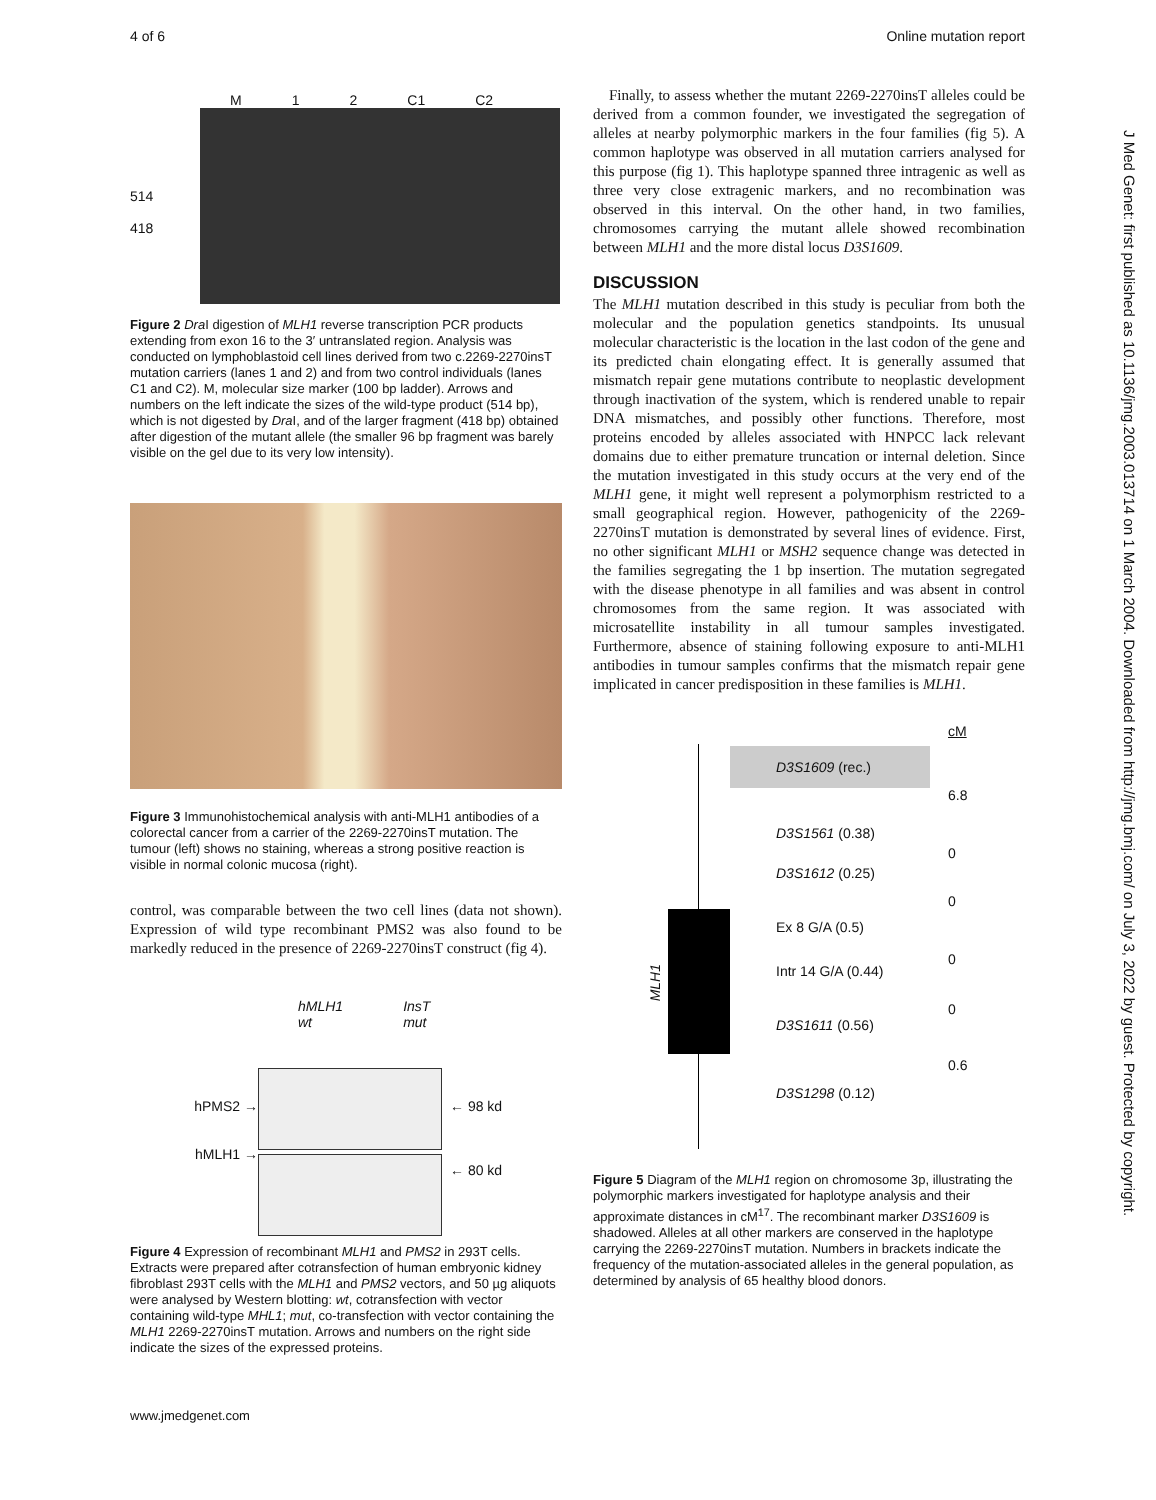4 of 6 Online mutation report
J Med Genet: first published as 10.1136/jmg.2003.013714 on 1 March 2004. Downloaded from http://jmg.bmj.com/ on July 3, 2022 by guest. Protected by copyright.
M 1 2 C1 C2
514
418
Figure 2 Dra I digestion of MLH1 reverse transcription PCR products extending from exon 16 to the 3′ untranslated region. Analysis was conducted on lymphoblastoid cell lines derived from two c.2269-2270insT mutation carriers (lanes 1 and 2) and from two control individuals (lanes C1 and C2). M, molecular size marker (100 bp ladder). Arrows and numbers on the left indicate the sizes of the wild-type product (514 bp), which is not digested by Dra I, and of the larger fragment (418 bp) obtained after digestion of the mutant allele (the smaller 96 bp fragment was barely visible on the gel due to its very low intensity).
Figure 3 Immunohistochemical analysis with anti-MLH1 antibodies of a colorectal cancer from a carrier of the 2269-2270insT mutation. The tumour (left) shows no staining, whereas a strong positive reaction is visible in normal colonic mucosa (right).
control, was comparable between the two cell lines (data not shown). Expression of wild type recombinant PMS2 was also found to be markedly reduced in the presence of 2269-2270insT construct (fig 4).
hPMS2 →
hMLH1 →
hMLH1 wt InsT mut
← 98 kd
← 80 kd
Figure 4 Expression of recombinant MLH1 and PMS2 in 293T cells. Extracts were prepared after cotransfection of human embryonic kidney fibroblast 293T cells with the MLH1 and PMS2 vectors, and 50 µg aliquots were analysed by Western blotting: wt, cotransfection with vector containing wild-type MHL1; mut, co-transfection with vector containing the MLH1 2269-2270insT mutation. Arrows and numbers on the right side indicate the sizes of the expressed proteins.
www.jmedgenet.com
Finally, to assess whether the mutant 2269-2270insT alleles could be derived from a common founder, we investigated the segregation of alleles at nearby polymorphic markers in the four families (fig 5). A common haplotype was observed in all mutation carriers analysed for this purpose (fig 1). This haplotype spanned three intragenic as well as three very close extragenic markers, and no recombination was observed in this interval. On the other hand, in two families, chromosomes carrying the mutant allele showed recombination between MLH1 and the more distal locus D3S1609.
DISCUSSION
The MLH1 mutation described in this study is peculiar from both the molecular and the population genetics standpoints. Its unusual molecular characteristic is the location in the last codon of the gene and its predicted chain elongating effect. It is generally assumed that mismatch repair gene mutations contribute to neoplastic development through inactivation of the system, which is rendered unable to repair DNA mismatches, and possibly other functions. Therefore, most proteins encoded by alleles associated with HNPCC lack relevant domains due to either premature truncation or internal deletion. Since the mutation investigated in this study occurs at the very end of the MLH1 gene, it might well represent a polymorphism restricted to a small geographical region. However, pathogenicity of the 2269-2270insT mutation is demonstrated by several lines of evidence. First, no other significant MLH1 or MSH2 sequence change was detected in the families segregating the 1 bp insertion. The mutation segregated with the disease phenotype in all families and was absent in control chromosomes from the same region. It was associated with microsatellite instability in all tumour samples investigated. Furthermore, absence of staining following exposure to anti-MLH1 antibodies in tumour samples confirms that the mismatch repair gene implicated in cancer predisposition in these families is MLH1.
MLH1
D3S1609 (rec.)
D3S1561 (0.38)
D3S1612 (0.25)
Ex 8 G/A (0.5)
Intr 14 G/A (0.44)
D3S1611 (0.56)
D3S1298 (0.12)
cM
6.8
0
0
0
0
0.6
Figure 5 Diagram of the MLH1 region on chromosome 3p, illustrating the polymorphic markers investigated for haplotype analysis and their approximate distances in cM<sup>17</sup>. The recombinant marker D3S1609 is shadowed. Alleles at all other markers are conserved in the haplotype carrying the 2269-2270insT mutation. Numbers in brackets indicate the frequency of the mutation-associated alleles in the general population, as determined by analysis of 65 healthy blood donors.